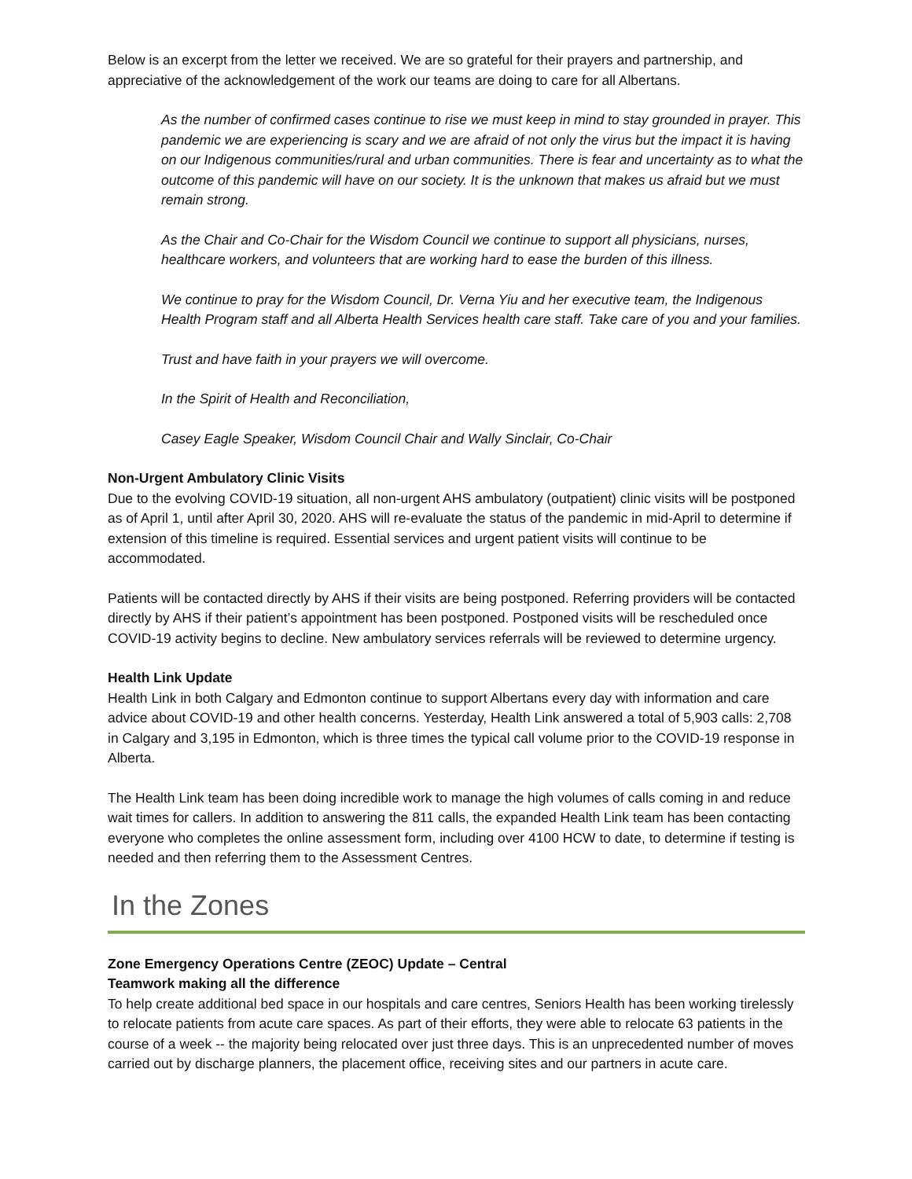Below is an excerpt from the letter we received. We are so grateful for their prayers and partnership, and appreciative of the acknowledgement of the work our teams are doing to care for all Albertans.
As the number of confirmed cases continue to rise we must keep in mind to stay grounded in prayer. This pandemic we are experiencing is scary and we are afraid of not only the virus but the impact it is having on our Indigenous communities/rural and urban communities. There is fear and uncertainty as to what the outcome of this pandemic will have on our society. It is the unknown that makes us afraid but we must remain strong.
As the Chair and Co-Chair for the Wisdom Council we continue to support all physicians, nurses, healthcare workers, and volunteers that are working hard to ease the burden of this illness.
We continue to pray for the Wisdom Council, Dr. Verna Yiu and her executive team, the Indigenous Health Program staff and all Alberta Health Services health care staff. Take care of you and your families.
Trust and have faith in your prayers we will overcome.
In the Spirit of Health and Reconciliation,
Casey Eagle Speaker, Wisdom Council Chair and Wally Sinclair, Co-Chair
Non-Urgent Ambulatory Clinic Visits
Due to the evolving COVID-19 situation, all non-urgent AHS ambulatory (outpatient) clinic visits will be postponed as of April 1, until after April 30, 2020. AHS will re-evaluate the status of the pandemic in mid-April to determine if extension of this timeline is required. Essential services and urgent patient visits will continue to be accommodated.
Patients will be contacted directly by AHS if their visits are being postponed. Referring providers will be contacted directly by AHS if their patient’s appointment has been postponed. Postponed visits will be rescheduled once COVID-19 activity begins to decline. New ambulatory services referrals will be reviewed to determine urgency.
Health Link Update
Health Link in both Calgary and Edmonton continue to support Albertans every day with information and care advice about COVID-19 and other health concerns. Yesterday, Health Link answered a total of 5,903 calls: 2,708 in Calgary and 3,195 in Edmonton, which is three times the typical call volume prior to the COVID-19 response in Alberta.
The Health Link team has been doing incredible work to manage the high volumes of calls coming in and reduce wait times for callers. In addition to answering the 811 calls, the expanded Health Link team has been contacting everyone who completes the online assessment form, including over 4100 HCW to date, to determine if testing is needed and then referring them to the Assessment Centres.
In the Zones
Zone Emergency Operations Centre (ZEOC) Update – Central
Teamwork making all the difference
To help create additional bed space in our hospitals and care centres, Seniors Health has been working tirelessly to relocate patients from acute care spaces. As part of their efforts, they were able to relocate 63 patients in the course of a week -- the majority being relocated over just three days. This is an unprecedented number of moves carried out by discharge planners, the placement office, receiving sites and our partners in acute care.